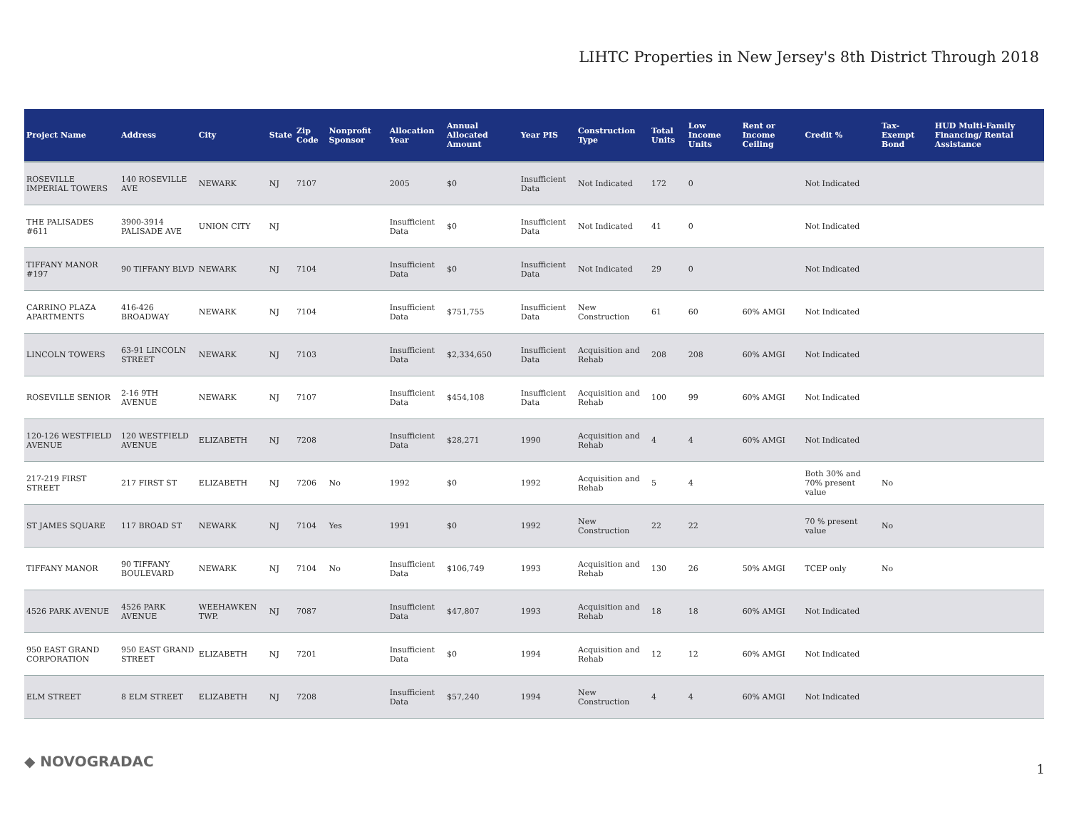LIHTC Properties in New Jersey's 8th District Through 2018
| Project Name | Address | City | State | Zip Code | Nonprofit Sponsor | Allocation Year | Annual Allocated Amount | Year PIS | Construction Type | Total Units | Low Income Units | Rent or Income Ceiling | Credit % | Tax-Exempt Bond | HUD Multi-Family Financing/ Rental Assistance |
| --- | --- | --- | --- | --- | --- | --- | --- | --- | --- | --- | --- | --- | --- | --- | --- |
| ROSEVILLE IMPERIAL TOWERS | 140 ROSEVILLE AVE | NEWARK | NJ | 7107 | | 2005 | $0 | Insufficient Data | Not Indicated | 172 | 0 | | Not Indicated | | |
| THE PALISADES #611 | 3900-3914 PALISADE AVE | UNION CITY | NJ | | | Insufficient Data | $0 | Insufficient Data | Not Indicated | 41 | 0 | | Not Indicated | | |
| TIFFANY MANOR #197 | 90 TIFFANY BLVD | NEWARK | NJ | 7104 | | Insufficient Data | $0 | Insufficient Data | Not Indicated | 29 | 0 | | Not Indicated | | |
| CARRINO PLAZA APARTMENTS | 416-426 BROADWAY | NEWARK | NJ | 7104 | | Insufficient Data | $751,755 | Insufficient Data | New Construction | 61 | 60 | 60% AMGI | Not Indicated | | |
| LINCOLN TOWERS | 63-91 LINCOLN STREET | NEWARK | NJ | 7103 | | Insufficient Data | $2,334,650 | Insufficient Data | Acquisition and Rehab | 208 | 208 | 60% AMGI | Not Indicated | | |
| ROSEVILLE SENIOR | 2-16 9TH AVENUE | NEWARK | NJ | 7107 | | Insufficient Data | $454,108 | Insufficient Data | Acquisition and Rehab | 100 | 99 | 60% AMGI | Not Indicated | | |
| 120-126 WESTFIELD AVENUE | 120 WESTFIELD AVENUE | ELIZABETH | NJ | 7208 | | Insufficient Data | $28,271 | 1990 | Acquisition and Rehab | 4 | 4 | 60% AMGI | Not Indicated | | |
| 217-219 FIRST STREET | 217 FIRST ST | ELIZABETH | NJ | 7206 | No | 1992 | $0 | 1992 | Acquisition and Rehab | 5 | 4 | | Both 30% and 70% present value | No | |
| ST JAMES SQUARE | 117 BROAD ST | NEWARK | NJ | 7104 | Yes | 1991 | $0 | 1992 | New Construction | 22 | 22 | | 70 % present value | No | |
| TIFFANY MANOR | 90 TIFFANY BOULEVARD | NEWARK | NJ | 7104 | No | Insufficient Data | $106,749 | 1993 | Acquisition and Rehab | 130 | 26 | 50% AMGI | TCEP only | No | |
| 4526 PARK AVENUE | 4526 PARK AVENUE | WEEHAWKEN TWP. | NJ | 7087 | | Insufficient Data | $47,807 | 1993 | Acquisition and Rehab | 18 | 18 | 60% AMGI | Not Indicated | | |
| 950 EAST GRAND CORPORATION | 950 EAST GRAND STREET | ELIZABETH | NJ | 7201 | | Insufficient Data | $0 | 1994 | Acquisition and Rehab | 12 | 12 | 60% AMGI | Not Indicated | | |
| ELM STREET | 8 ELM STREET | ELIZABETH | NJ | 7208 | | Insufficient Data | $57,240 | 1994 | New Construction | 4 | 4 | 60% AMGI | Not Indicated | | |
◆ NOVOGRADAC 1